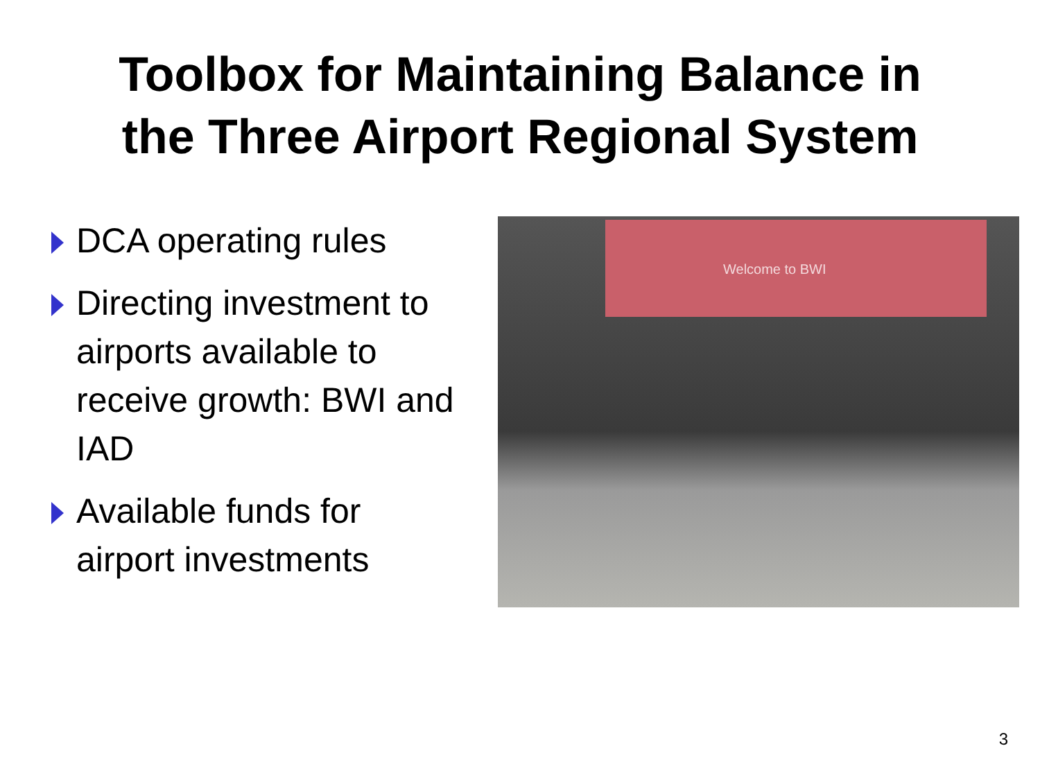Toolbox for Maintaining Balance in
the Three Airport Regional System
DCA operating rules
Directing investment to airports available to receive growth: BWI and IAD
Available funds for airport investments
Welcome to BWI
3